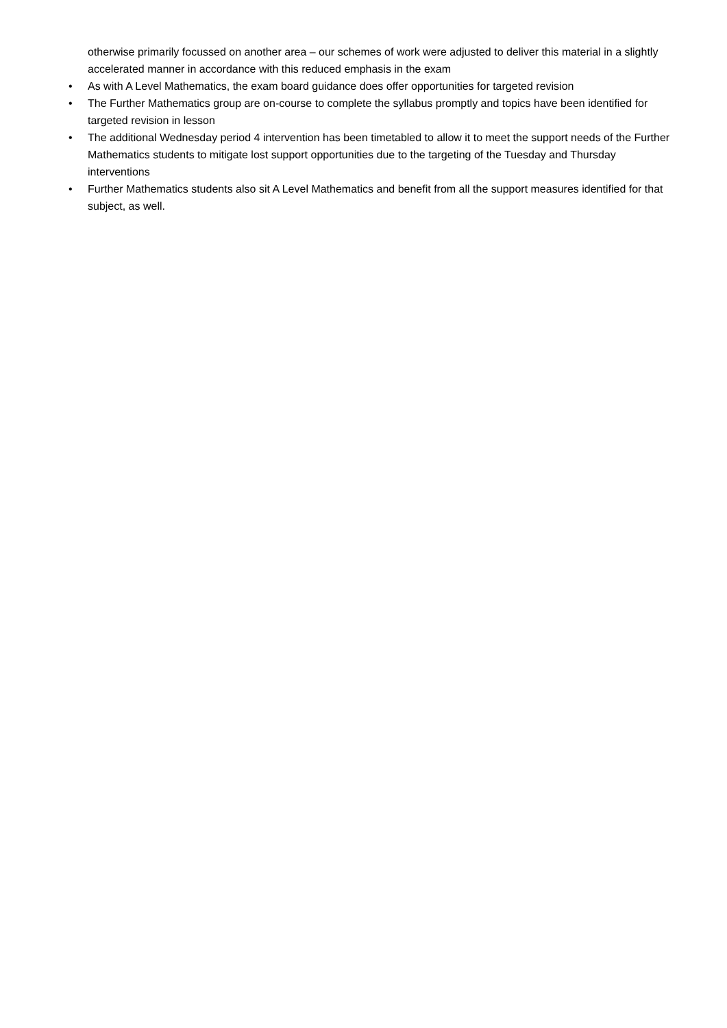otherwise primarily focussed on another area – our schemes of work were adjusted to deliver this material in a slightly accelerated manner in accordance with this reduced emphasis in the exam
• As with A Level Mathematics, the exam board guidance does offer opportunities for targeted revision
• The Further Mathematics group are on-course to complete the syllabus promptly and topics have been identified for targeted revision in lesson
• The additional Wednesday period 4 intervention has been timetabled to allow it to meet the support needs of the Further Mathematics students to mitigate lost support opportunities due to the targeting of the Tuesday and Thursday interventions
• Further Mathematics students also sit A Level Mathematics and benefit from all the support measures identified for that subject, as well.